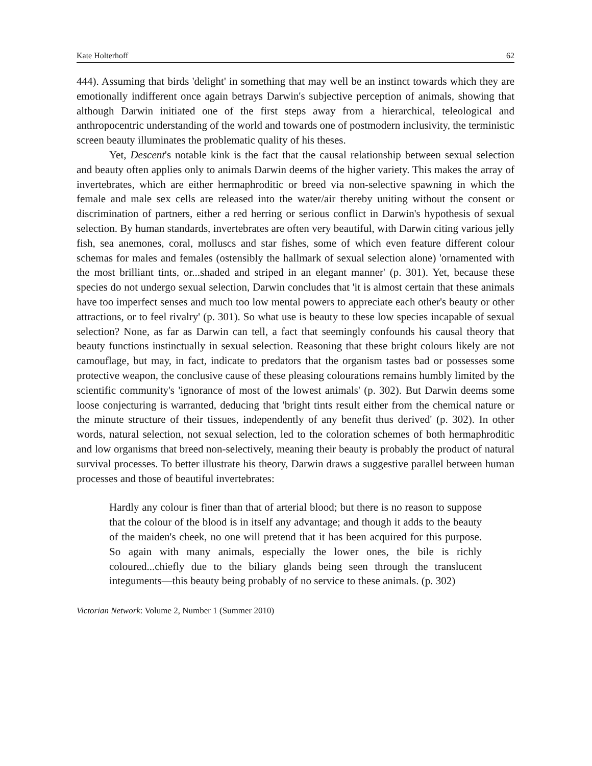Kate Holterhoff 62
444). Assuming that birds 'delight' in something that may well be an instinct towards which they are emotionally indifferent once again betrays Darwin's subjective perception of animals, showing that although Darwin initiated one of the first steps away from a hierarchical, teleological and anthropocentric understanding of the world and towards one of postmodern inclusivity, the terministic screen beauty illuminates the problematic quality of his theses.
Yet, Descent's notable kink is the fact that the causal relationship between sexual selection and beauty often applies only to animals Darwin deems of the higher variety. This makes the array of invertebrates, which are either hermaphroditic or breed via non-selective spawning in which the female and male sex cells are released into the water/air thereby uniting without the consent or discrimination of partners, either a red herring or serious conflict in Darwin's hypothesis of sexual selection. By human standards, invertebrates are often very beautiful, with Darwin citing various jelly fish, sea anemones, coral, molluscs and star fishes, some of which even feature different colour schemas for males and females (ostensibly the hallmark of sexual selection alone) 'ornamented with the most brilliant tints, or...shaded and striped in an elegant manner' (p. 301). Yet, because these species do not undergo sexual selection, Darwin concludes that 'it is almost certain that these animals have too imperfect senses and much too low mental powers to appreciate each other's beauty or other attractions, or to feel rivalry' (p. 301). So what use is beauty to these low species incapable of sexual selection? None, as far as Darwin can tell, a fact that seemingly confounds his causal theory that beauty functions instinctually in sexual selection. Reasoning that these bright colours likely are not camouflage, but may, in fact, indicate to predators that the organism tastes bad or possesses some protective weapon, the conclusive cause of these pleasing colourations remains humbly limited by the scientific community's 'ignorance of most of the lowest animals' (p. 302). But Darwin deems some loose conjecturing is warranted, deducing that 'bright tints result either from the chemical nature or the minute structure of their tissues, independently of any benefit thus derived' (p. 302). In other words, natural selection, not sexual selection, led to the coloration schemes of both hermaphroditic and low organisms that breed non-selectively, meaning their beauty is probably the product of natural survival processes. To better illustrate his theory, Darwin draws a suggestive parallel between human processes and those of beautiful invertebrates:
Hardly any colour is finer than that of arterial blood; but there is no reason to suppose that the colour of the blood is in itself any advantage; and though it adds to the beauty of the maiden's cheek, no one will pretend that it has been acquired for this purpose. So again with many animals, especially the lower ones, the bile is richly coloured...chiefly due to the biliary glands being seen through the translucent integuments—this beauty being probably of no service to these animals. (p. 302)
Victorian Network: Volume 2, Number 1 (Summer 2010)